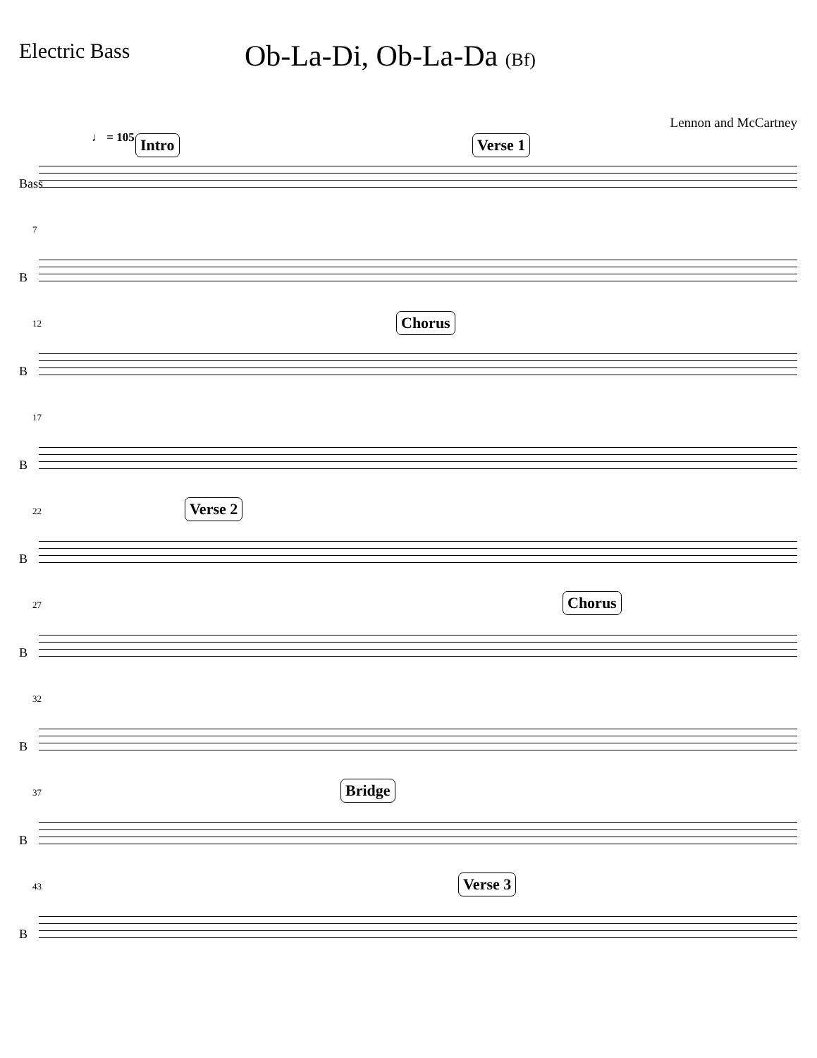Electric Bass
Ob-La-Di, Ob-La-Da (Bf)
Lennon and McCartney
♩ = 105 Intro Verse 1
Bass
7
B
12 Chorus
B
17
B
22 Verse 2
B
27 Chorus
B
32
B
37 Bridge
B
43 Verse 3
B